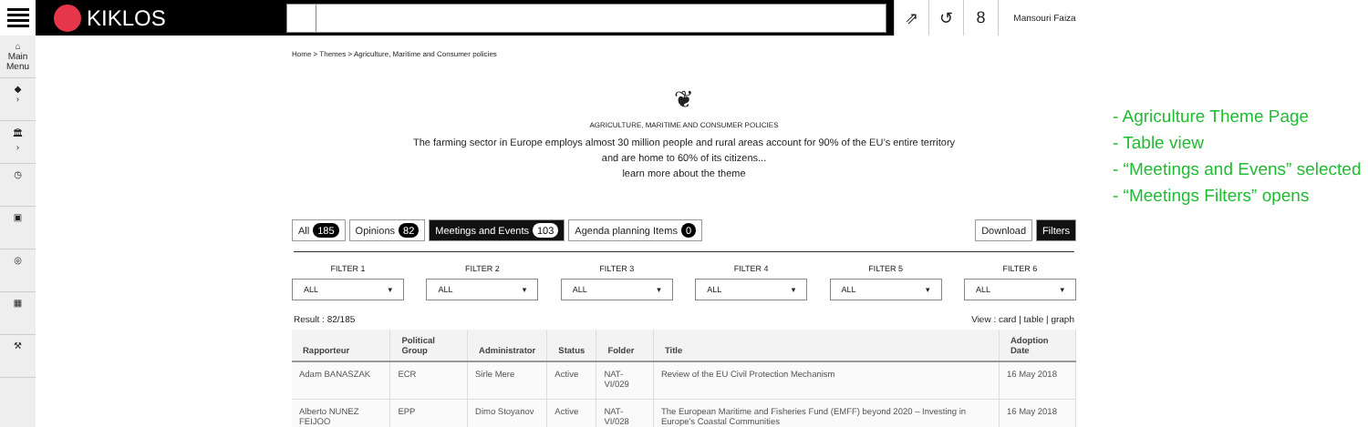KIKLOS
⇗ ↺ 8 Mansouri Faiza
⌂
Main
Menu
◆
›
🏛
›
◷
▣
◎
▦
⚒
Home > Themes > Agriculture, Maritime and Consumer policies
❦
AGRICULTURE, MARITIME AND CONSUMER POLICIES
The farming sector in Europe employs almost 30 million people and rural areas account for 90% of the EU’s entire territory
and are home to 60% of its citizens...
learn more about the theme
All 185 Opinions 82 Meetings and Events 103 Agenda planning Items 0 Download Filters
FILTER 1
ALL ▾
FILTER 2
ALL ▾
FILTER 3
ALL ▾
FILTER 4
ALL ▾
FILTER 5
ALL ▾
FILTER 6
ALL ▾
Result : 82/185 View : card | table | graph
| Rapporteur | Political Group | Administrator | Status | Folder | Title | Adoption Date |
| --- | --- | --- | --- | --- | --- | --- |
| Adam BANASZAK | ECR | Sirle Mere | Active | NAT-VI/029 | Review of the EU Civil Protection Mechanism | 16 May 2018 |
| Alberto NUNEZ FEIJOO | EPP | Dimo Stoyanov | Active | NAT-VI/028 | The European Maritime and Fisheries Fund (EMFF) beyond 2020 – Investing in Europe's Coastal Communities | 16 May 2018 |
- Agriculture Theme Page
- Table view
- “Meetings and Evens” selected
- “Meetings Filters” opens